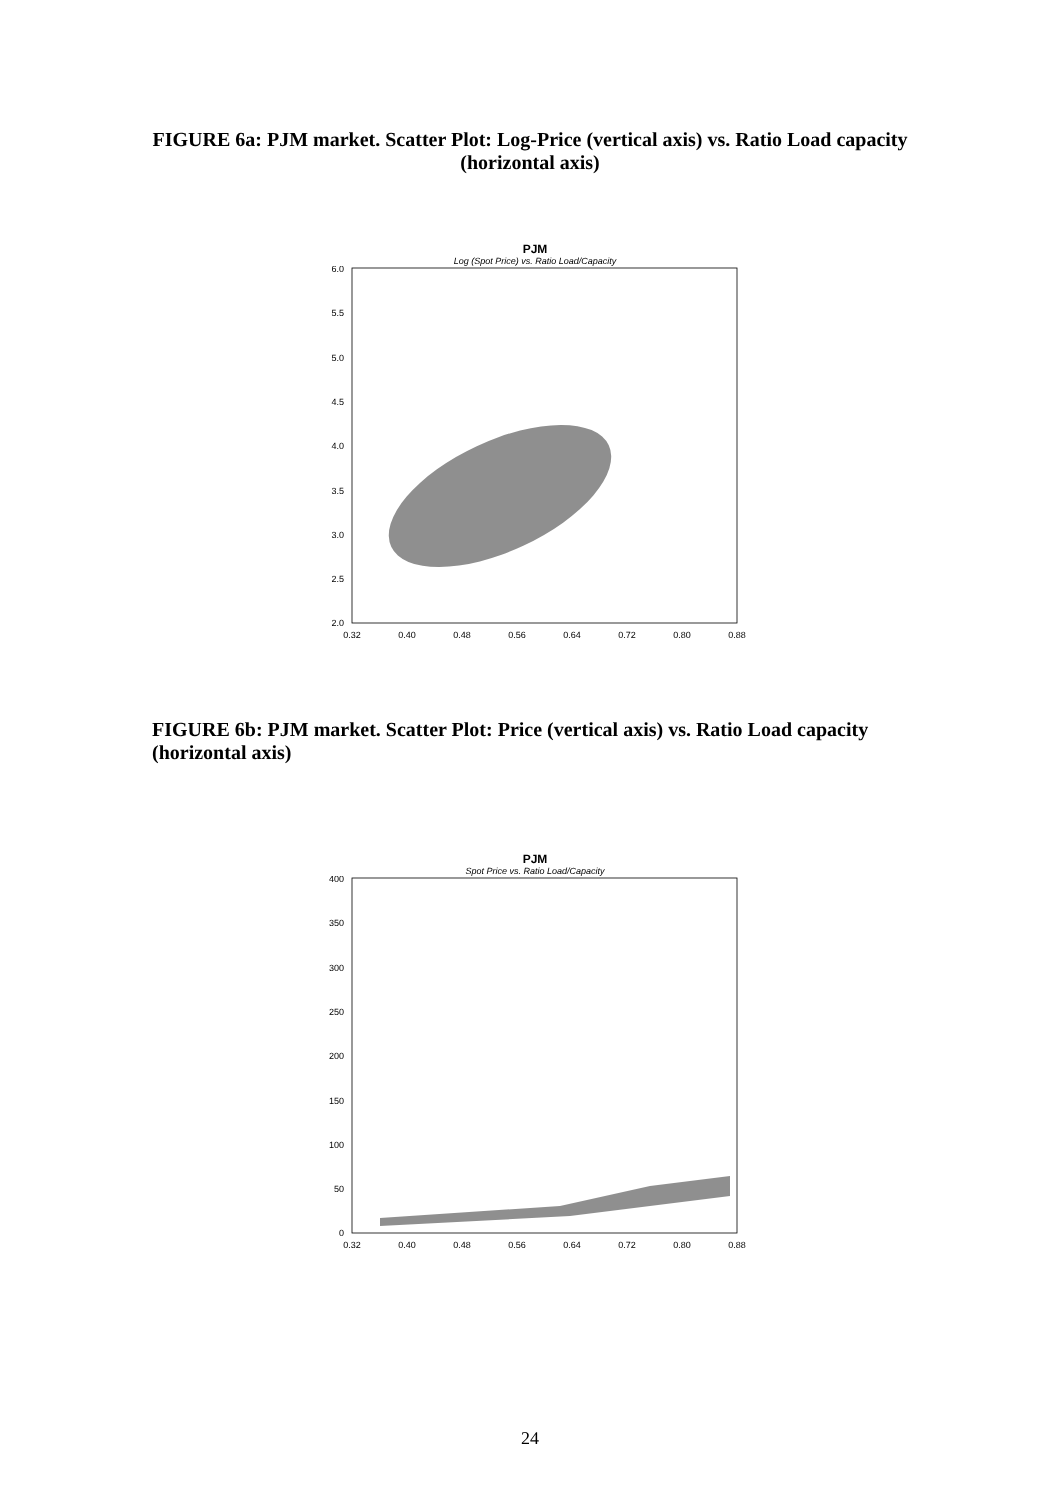FIGURE 6a: PJM market. Scatter Plot: Log-Price (vertical axis) vs. Ratio Load capacity (horizontal axis)
PJM
Log (Spot Price) vs. Ratio Load/Capacity
6.0
5.5
5.0
4.5
4.0
3.5
3.0
2.5
2.0
0.32
0.40
0.48
0.56
0.64
0.72
0.80
0.88
FIGURE 6b: PJM market. Scatter Plot: Price (vertical axis) vs. Ratio Load capacity (horizontal axis)
PJM
Spot Price vs. Ratio Load/Capacity
400
350
300
250
200
150
100
50
0
0.32
0.40
0.48
0.56
0.64
0.72
0.80
0.88
24